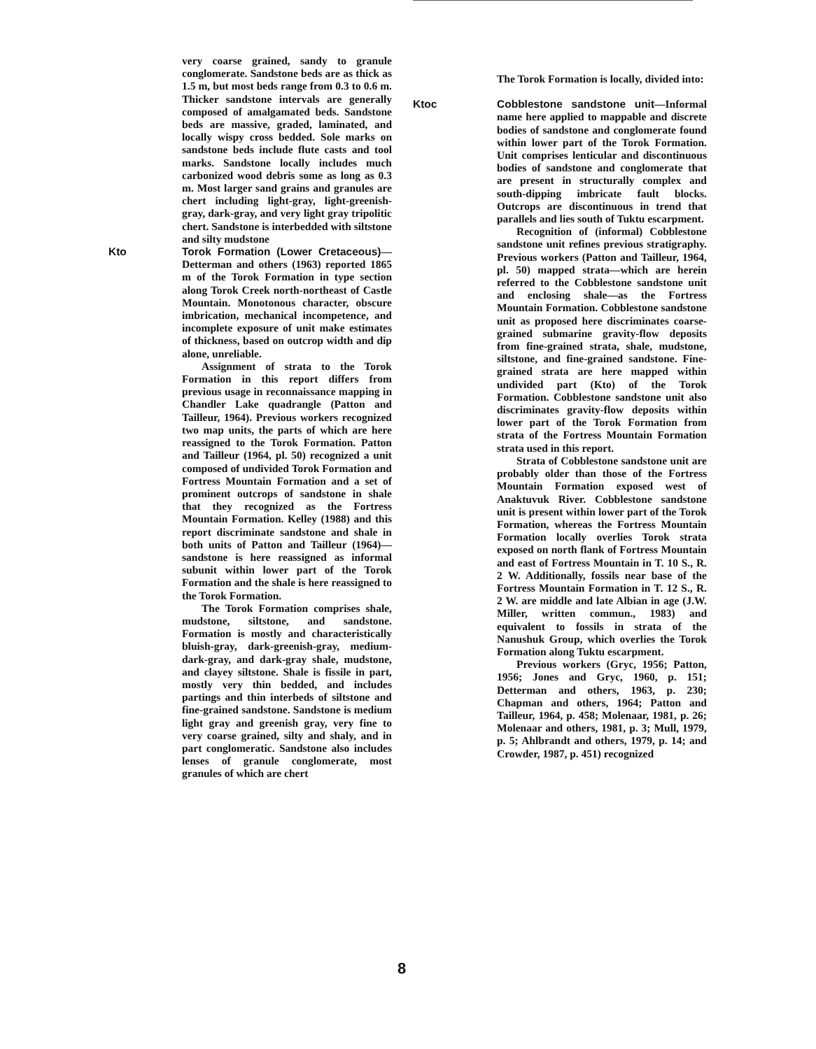very coarse grained, sandy to granule conglomerate. Sandstone beds are as thick as 1.5 m, but most beds range from 0.3 to 0.6 m. Thicker sandstone intervals are generally composed of amalgamated beds. Sandstone beds are massive, graded, laminated, and locally wispy cross bedded. Sole marks on sandstone beds include flute casts and tool marks. Sandstone locally includes much carbonized wood debris some as long as 0.3 m. Most larger sand grains and granules are chert including light-gray, light-greenish-gray, dark-gray, and very light gray tripolitic chert. Sandstone is interbedded with siltstone and silty mudstone
Kto Torok Formation (Lower Cretaceous)—Detterman and others (1963) reported 1865 m of the Torok Formation in type section along Torok Creek north-northeast of Castle Mountain. Monotonous character, obscure imbrication, mechanical incompetence, and incomplete exposure of unit make estimates of thickness, based on outcrop width and dip alone, unreliable.
Assignment of strata to the Torok Formation in this report differs from previous usage in reconnaissance mapping in Chandler Lake quadrangle (Patton and Tailleur, 1964). Previous workers recognized two map units, the parts of which are here reassigned to the Torok Formation. Patton and Tailleur (1964, pl. 50) recognized a unit composed of undivided Torok Formation and Fortress Mountain Formation and a set of prominent outcrops of sandstone in shale that they recognized as the Fortress Mountain Formation. Kelley (1988) and this report discriminate sandstone and shale in both units of Patton and Tailleur (1964)—sandstone is here reassigned as informal subunit within lower part of the Torok Formation and the shale is here reassigned to the Torok Formation.
The Torok Formation comprises shale, mudstone, siltstone, and sandstone. Formation is mostly and characteristically bluish-gray, dark-greenish-gray, medium-dark-gray, and dark-gray shale, mudstone, and clayey siltstone. Shale is fissile in part, mostly very thin bedded, and includes partings and thin interbeds of siltstone and fine-grained sandstone. Sandstone is medium light gray and greenish gray, very fine to very coarse grained, silty and shaly, and in part conglomeratic. Sandstone also includes lenses of granule conglomerate, most granules of which are chert
The Torok Formation is locally, divided into:
Ktoc Cobblestone sandstone unit—Informal name here applied to mappable and discrete bodies of sandstone and conglomerate found within lower part of the Torok Formation. Unit comprises lenticular and discontinuous bodies of sandstone and conglomerate that are present in structurally complex and south-dipping imbricate fault blocks. Outcrops are discontinuous in trend that parallels and lies south of Tuktu escarpment.
Recognition of (informal) Cobblestone sandstone unit refines previous stratigraphy. Previous workers (Patton and Tailleur, 1964, pl. 50) mapped strata—which are herein referred to the Cobblestone sandstone unit and enclosing shale—as the Fortress Mountain Formation. Cobblestone sandstone unit as proposed here discriminates coarse-grained submarine gravity-flow deposits from fine-grained strata, shale, mudstone, siltstone, and fine-grained sandstone. Fine-grained strata are here mapped within undivided part (Kto) of the Torok Formation. Cobblestone sandstone unit also discriminates gravity-flow deposits within lower part of the Torok Formation from strata of the Fortress Mountain Formation strata used in this report.
Strata of Cobblestone sandstone unit are probably older than those of the Fortress Mountain Formation exposed west of Anaktuvuk River. Cobblestone sandstone unit is present within lower part of the Torok Formation, whereas the Fortress Mountain Formation locally overlies Torok strata exposed on north flank of Fortress Mountain and east of Fortress Mountain in T. 10 S., R. 2 W. Additionally, fossils near base of the Fortress Mountain Formation in T. 12 S., R. 2 W. are middle and late Albian in age (J.W. Miller, written commun., 1983) and equivalent to fossils in strata of the Nanushuk Group, which overlies the Torok Formation along Tuktu escarpment.
Previous workers (Gryc, 1956; Patton, 1956; Jones and Gryc, 1960, p. 151; Detterman and others, 1963, p. 230; Chapman and others, 1964; Patton and Tailleur, 1964, p. 458; Molenaar, 1981, p. 26; Molenaar and others, 1981, p. 3; Mull, 1979, p. 5; Ahlbrandt and others, 1979, p. 14; and Crowder, 1987, p. 451) recognized
8